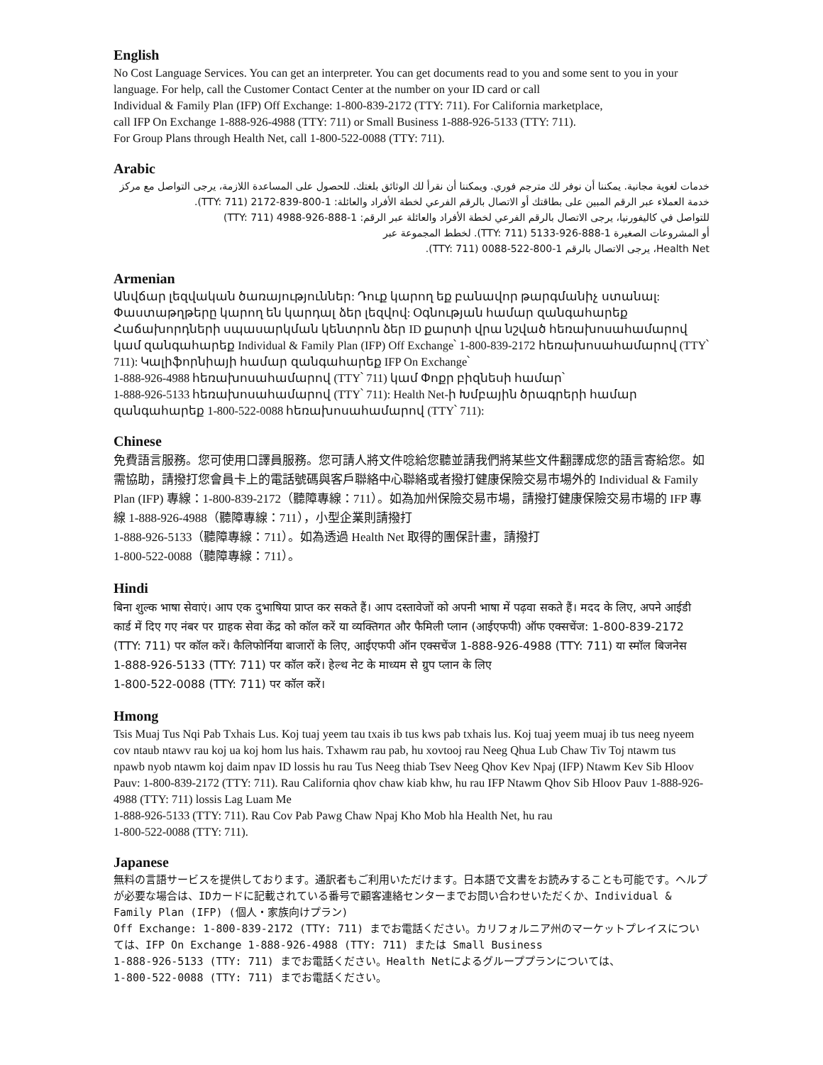English
No Cost Language Services. You can get an interpreter. You can get documents read to you and some sent to you in your language. For help, call the Customer Contact Center at the number on your ID card or call
Individual & Family Plan (IFP) Off Exchange: 1-800-839-2172 (TTY: 711). For California marketplace,
call IFP On Exchange 1-888-926-4988 (TTY: 711) or Small Business 1-888-926-5133 (TTY: 711).
For Group Plans through Health Net, call 1-800-522-0088 (TTY: 711).
Arabic
خدمات لغوية مجانية. يمكننا أن نوفر لك مترجم فوري. ويمكننا أن نقرأ لك الوثائق بلغتك. للحصول على المساعدة اللازمة، يرجى التواصل مع مركز خدمة العملاء عبر الرقم المبين على بطاقتك أو الاتصال بالرقم الفرعي لخطة الأفراد والعائلة: 1-800-839-2172 (TTY: 711).
للتواصل في كاليفورنيا، يرجى الاتصال بالرقم الفرعي لخطة الأفراد والعائلة عبر الرقم: 1-888-926-4988 (TTY: 711)
أو المشروعات الصغيرة 1-888-926-5133 (TTY: 711). لخطط المجموعة عبر
Health Net، يرجى الاتصال بالرقم 1-800-522-0088 (TTY: 711).
Armenian
Անվճար լեզվական ծառայություններ: Դուք կարող եք բանավոր թարգմանիչ ստանալ: Փաստաթղթերը կարող են կարդալ ձեր լեզվով: Օգնության համար զանգահարեք Հաճախորդների սպասարկման կենտրոն ձեր ID քարտի վրա նշված հեռախոսահամարով կամ զանգահարեք Individual & Family Plan (IFP) Off Exchange՝ 1-800-839-2172 հեռախոսահամարով (TTY՝ 711): Կալիֆորնիայի համար զանգահարեք IFP On Exchange՝
1-888-926-4988 հեռախոսահամարով (TTY՝ 711) կամ Փոքր բիզնեսի համար՝
1-888-926-5133 հեռախոսահամարով (TTY՝ 711): Health Net-ի Խմբային ծրագրերի համար զանգահարեք 1-800-522-0088 հեռախոսահամարով (TTY՝ 711):
Chinese
免費語言服務。您可使用口譯員服務。您可請人將文件唸給您聽並請我們將某些文件翻譯成您的語言寄給您。如需協助，請撥打您會員卡上的電話號碼與客戶聯絡中心聯絡或者撥打健康保險交易市場外的 Individual & Family Plan (IFP) 專線：1-800-839-2172（聽障專線：711）。如為加州保險交易市場，請撥打健康保險交易市場的 IFP 專線 1-888-926-4988（聽障專線：711），小型企業則請撥打
1-888-926-5133（聽障專線：711）。如為透過 Health Net 取得的團保計畫，請撥打
1-800-522-0088（聽障專線：711）。
Hindi
बिना शुल्क भाषा सेवाएं। आप एक दुभाषिया प्राप्त कर सकते हैं। आप दस्तावेजों को अपनी भाषा में पढ़वा सकते हैं। मदद के लिए, अपने आईडी कार्ड में दिए गए नंबर पर ग्राहक सेवा केंद्र को कॉल करें या व्यक्तिगत और फैमिली प्लान (आईएफपी) ऑफ एक्सचेंज: 1-800-839-2172 (TTY: 711) पर कॉल करें। कैलिफोर्निया बाजारों के लिए, आईएफपी ऑन एक्सचेंज 1-888-926-4988 (TTY: 711) या स्मॉल बिजनेस
1-888-926-5133 (TTY: 711) पर कॉल करें। हेल्थ नेट के माध्यम से ग्रुप प्लान के लिए
1-800-522-0088 (TTY: 711) पर कॉल करें।
Hmong
Tsis Muaj Tus Nqi Pab Txhais Lus. Koj tuaj yeem tau txais ib tus kws pab txhais lus. Koj tuaj yeem muaj ib tus neeg nyeem cov ntaub ntawv rau koj ua koj hom lus hais. Txhawm rau pab, hu xovtooj rau Neeg Qhua Lub Chaw Tiv Toj ntawm tus npawb nyob ntawm koj daim npav ID lossis hu rau Tus Neeg thiab Tsev Neeg Qhov Kev Npaj (IFP) Ntawm Kev Sib Hloov Pauv: 1-800-839-2172 (TTY: 711). Rau California qhov chaw kiab khw, hu rau IFP Ntawm Qhov Sib Hloov Pauv 1-888-926-4988 (TTY: 711) lossis Lag Luam Me
1-888-926-5133 (TTY: 711). Rau Cov Pab Pawg Chaw Npaj Kho Mob hla Health Net, hu rau
1-800-522-0088 (TTY: 711).
Japanese
無料の言語サービスを提供しております。通訳者もご利用いただけます。日本語で文書をお読みすることも可能です。ヘルプが必要な場合は、IDカードに記載されている番号で顧客連絡センターまでお問い合わせいただくか、Individual & Family Plan (IFP) (個人・家族向けプラン)
Off Exchange: 1-800-839-2172 (TTY: 711) までお電話ください。カリフォルニア州のマーケットプレイスについては、IFP On Exchange 1-888-926-4988 (TTY: 711) または Small Business
1-888-926-5133 (TTY: 711) までお電話ください。Health Netによるグループプランについては、
1-800-522-0088 (TTY: 711) までお電話ください。